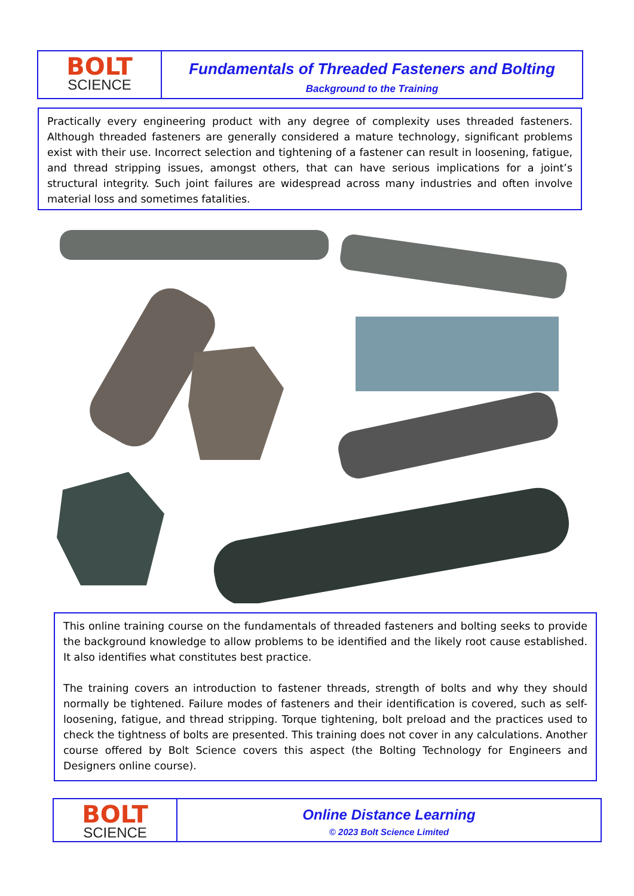BOLT
SCIENCE
Fundamentals of Threaded Fasteners and Bolting
Background to the Training
Practically every engineering product with any degree of complexity uses threaded fasteners. Although threaded fasteners are generally considered a mature technology, significant problems exist with their use. Incorrect selection and tightening of a fastener can result in loosening, fatigue, and thread stripping issues, amongst others, that can have serious implications for a joint’s structural integrity. Such joint failures are widespread across many industries and often involve material loss and sometimes fatalities.
This online training course on the fundamentals of threaded fasteners and bolting seeks to provide the background knowledge to allow problems to be identified and the likely root cause established. It also identifies what constitutes best practice.
The training covers an introduction to fastener threads, strength of bolts and why they should normally be tightened. Failure modes of fasteners and their identification is covered, such as self-loosening, fatigue, and thread stripping. Torque tightening, bolt preload and the practices used to check the tightness of bolts are presented. This training does not cover in any calculations. Another course offered by Bolt Science covers this aspect (the Bolting Technology for Engineers and Designers online course).
BOLT
SCIENCE
Online Distance Learning
© 2023 Bolt Science Limited